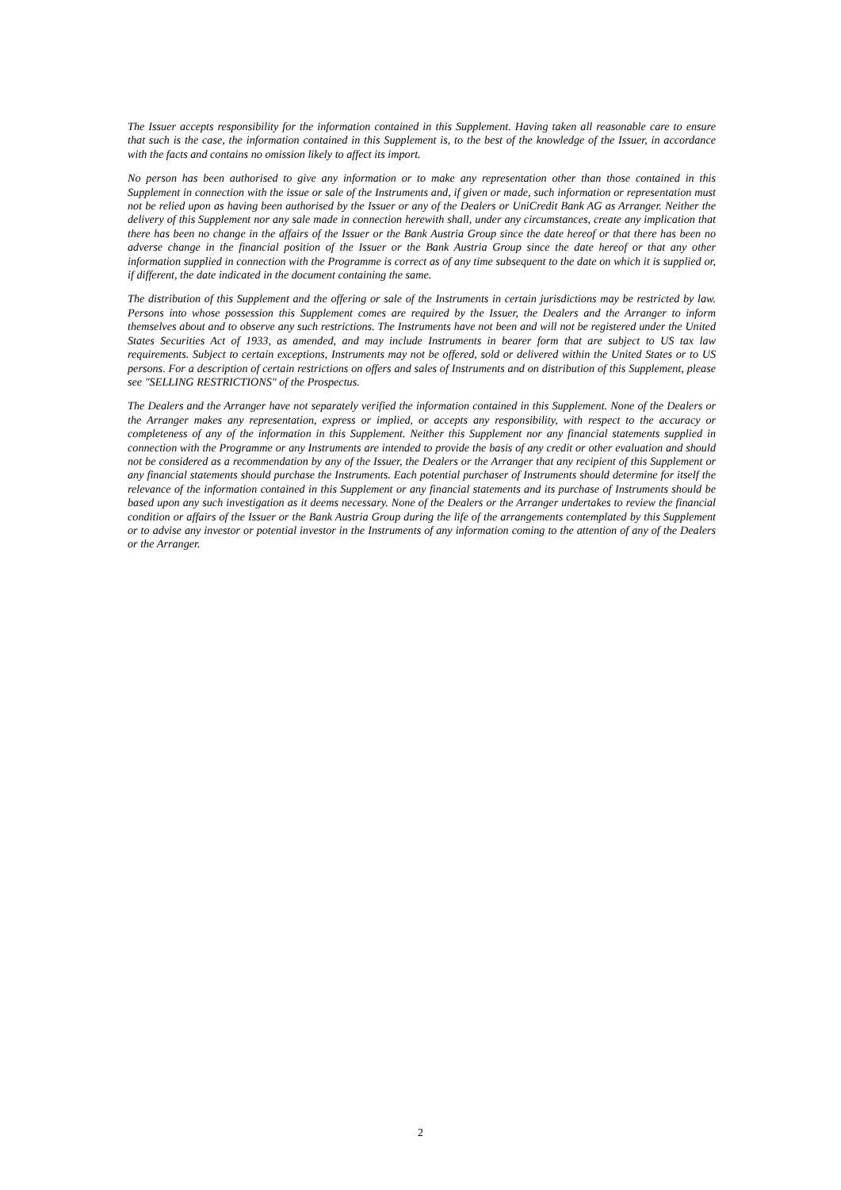The Issuer accepts responsibility for the information contained in this Supplement. Having taken all reasonable care to ensure that such is the case, the information contained in this Supplement is, to the best of the knowledge of the Issuer, in accordance with the facts and contains no omission likely to affect its import.
No person has been authorised to give any information or to make any representation other than those contained in this Supplement in connection with the issue or sale of the Instruments and, if given or made, such information or representation must not be relied upon as having been authorised by the Issuer or any of the Dealers or UniCredit Bank AG as Arranger. Neither the delivery of this Supplement nor any sale made in connection herewith shall, under any circumstances, create any implication that there has been no change in the affairs of the Issuer or the Bank Austria Group since the date hereof or that there has been no adverse change in the financial position of the Issuer or the Bank Austria Group since the date hereof or that any other information supplied in connection with the Programme is correct as of any time subsequent to the date on which it is supplied or, if different, the date indicated in the document containing the same.
The distribution of this Supplement and the offering or sale of the Instruments in certain jurisdictions may be restricted by law. Persons into whose possession this Supplement comes are required by the Issuer, the Dealers and the Arranger to inform themselves about and to observe any such restrictions. The Instruments have not been and will not be registered under the United States Securities Act of 1933, as amended, and may include Instruments in bearer form that are subject to US tax law requirements. Subject to certain exceptions, Instruments may not be offered, sold or delivered within the United States or to US persons. For a description of certain restrictions on offers and sales of Instruments and on distribution of this Supplement, please see "SELLING RESTRICTIONS" of the Prospectus.
The Dealers and the Arranger have not separately verified the information contained in this Supplement. None of the Dealers or the Arranger makes any representation, express or implied, or accepts any responsibility, with respect to the accuracy or completeness of any of the information in this Supplement. Neither this Supplement nor any financial statements supplied in connection with the Programme or any Instruments are intended to provide the basis of any credit or other evaluation and should not be considered as a recommendation by any of the Issuer, the Dealers or the Arranger that any recipient of this Supplement or any financial statements should purchase the Instruments. Each potential purchaser of Instruments should determine for itself the relevance of the information contained in this Supplement or any financial statements and its purchase of Instruments should be based upon any such investigation as it deems necessary. None of the Dealers or the Arranger undertakes to review the financial condition or affairs of the Issuer or the Bank Austria Group during the life of the arrangements contemplated by this Supplement or to advise any investor or potential investor in the Instruments of any information coming to the attention of any of the Dealers or the Arranger.
2